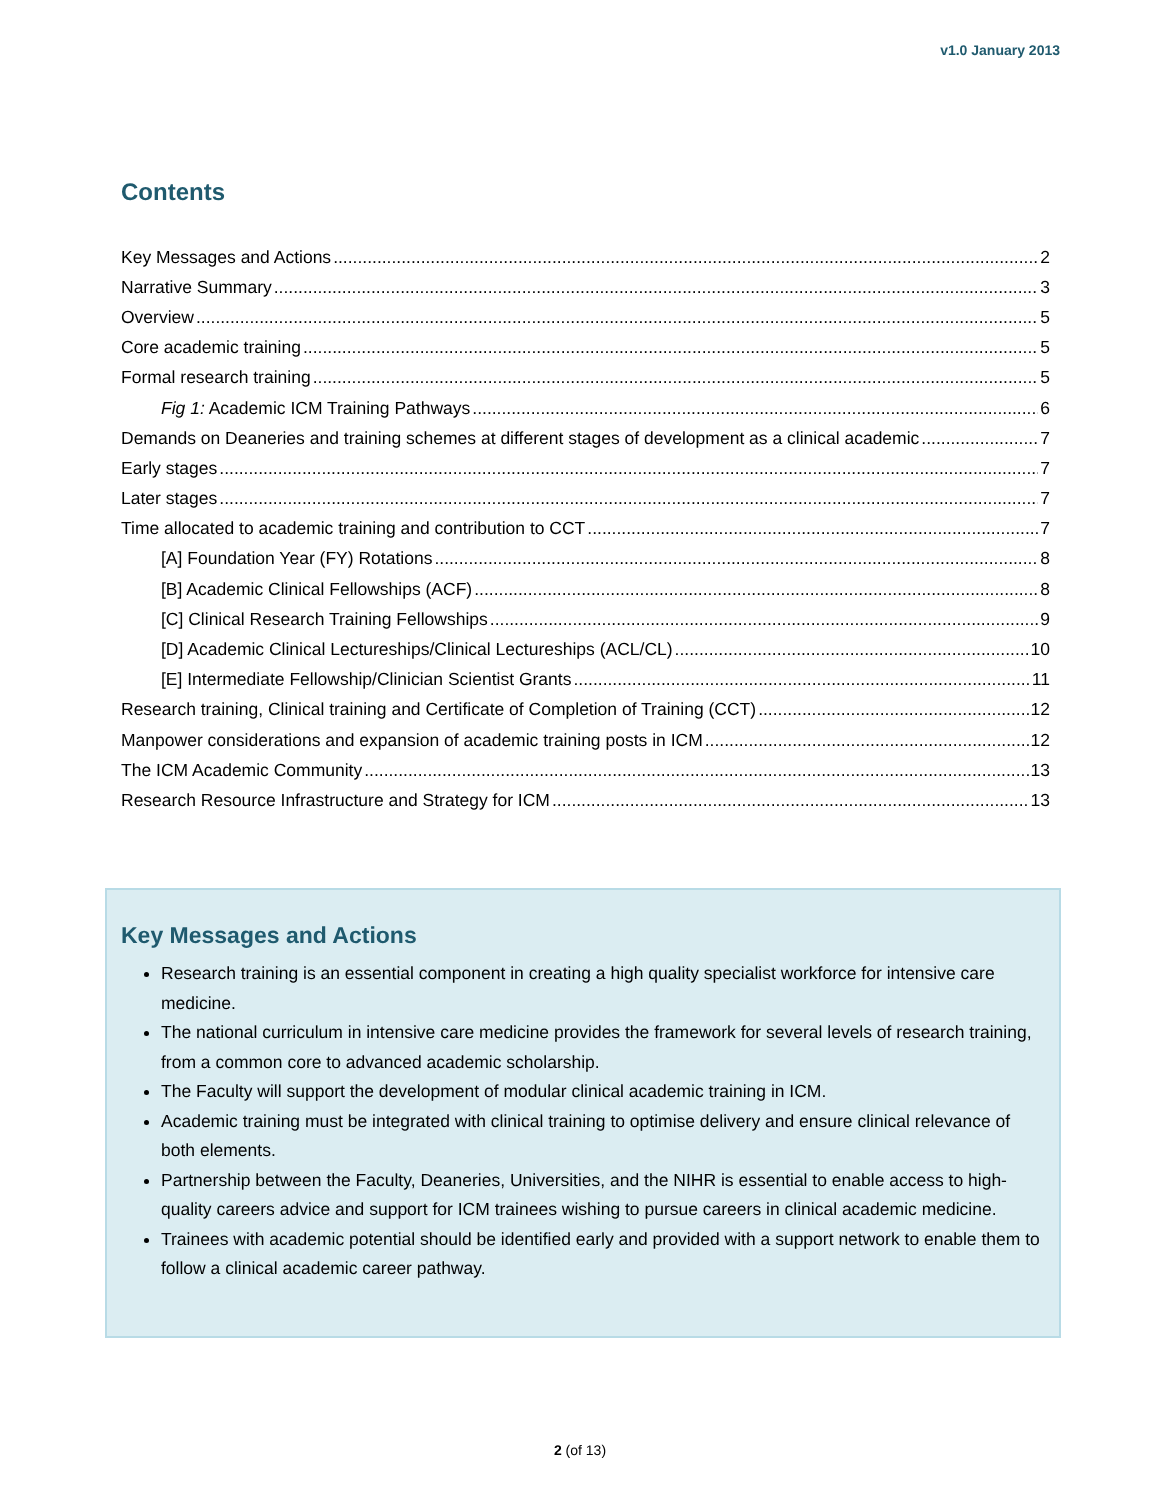v1.0 January 2013
Contents
Key Messages and Actions 2
Narrative Summary 3
Overview 5
Core academic training 5
Formal research training 5
Fig 1: Academic ICM Training Pathways 6
Demands on Deaneries and training schemes at different stages of development as a clinical academic 7
Early stages 7
Later stages 7
Time allocated to academic training and contribution to CCT 7
[A] Foundation Year (FY) Rotations 8
[B] Academic Clinical Fellowships (ACF) 8
[C] Clinical Research Training Fellowships 9
[D] Academic Clinical Lectureships/Clinical Lectureships (ACL/CL) 10
[E] Intermediate Fellowship/Clinician Scientist Grants 11
Research training, Clinical training and Certificate of Completion of Training (CCT) 12
Manpower considerations and expansion of academic training posts in ICM 12
The ICM Academic Community 13
Research Resource Infrastructure and Strategy for ICM 13
Key Messages and Actions
Research training is an essential component in creating a high quality specialist workforce for intensive care medicine.
The national curriculum in intensive care medicine provides the framework for several levels of research training, from a common core to advanced academic scholarship.
The Faculty will support the development of modular clinical academic training in ICM.
Academic training must be integrated with clinical training to optimise delivery and ensure clinical relevance of both elements.
Partnership between the Faculty, Deaneries, Universities, and the NIHR is essential to enable access to high-quality careers advice and support for ICM trainees wishing to pursue careers in clinical academic medicine.
Trainees with academic potential should be identified early and provided with a support network to enable them to follow a clinical academic career pathway.
2 (of 13)